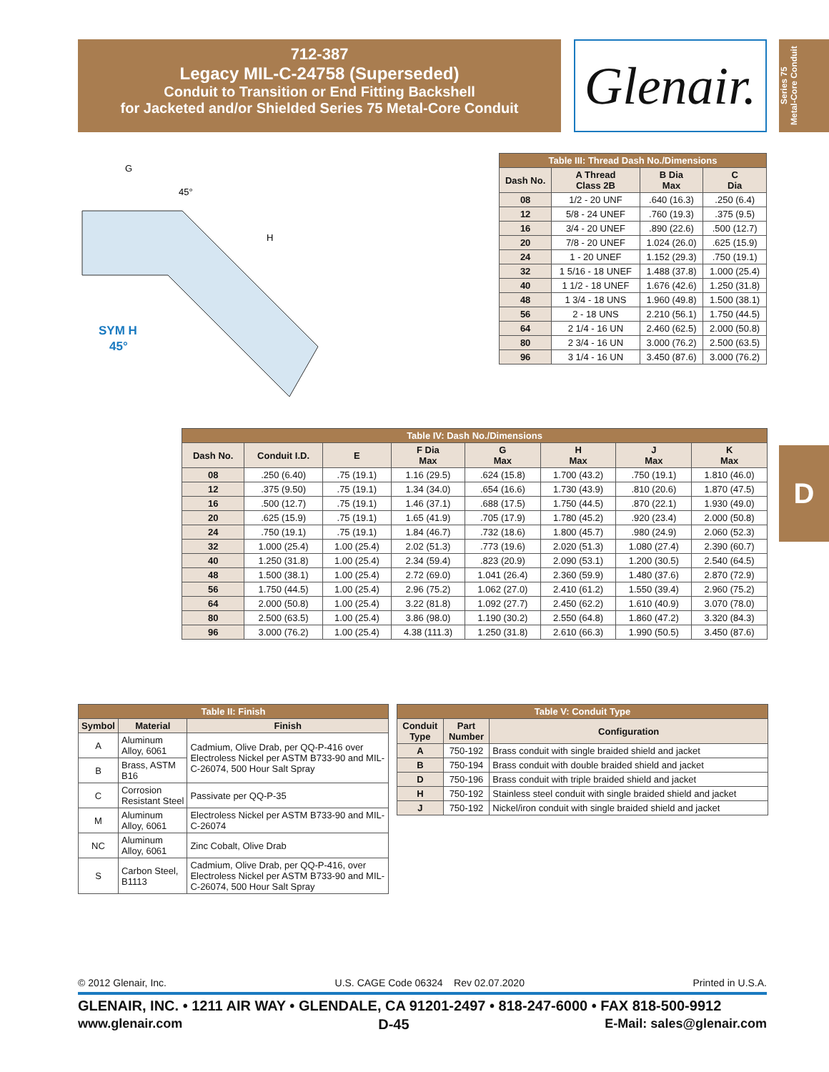712-387
Legacy MIL-C-24758 (Superseded)
Conduit to Transition or End Fitting Backshell
for Jacketed and/or Shielded Series 75 Metal-Core Conduit
Glenair.
Series 75
Metal-Core Conduit
D
G
45°
H
SYM H
45°
| Table III: Thread Dash No./Dimensions | | | |
| --- | --- | --- | --- |
| Dash No. | A Thread Class 2B | B Dia Max | C Dia |
| 08 | 1/2 - 20 UNF | .640 (16.3) | .250 (6.4) |
| 12 | 5/8 - 24 UNEF | .760 (19.3) | .375 (9.5) |
| 16 | 3/4 - 20 UNEF | .890 (22.6) | .500 (12.7) |
| 20 | 7/8 - 20 UNEF | 1.024 (26.0) | .625 (15.9) |
| 24 | 1 - 20 UNEF | 1.152 (29.3) | .750 (19.1) |
| 32 | 1 5/16 - 18 UNEF | 1.488 (37.8) | 1.000 (25.4) |
| 40 | 1 1/2 - 18 UNEF | 1.676 (42.6) | 1.250 (31.8) |
| 48 | 1 3/4 - 18 UNS | 1.960 (49.8) | 1.500 (38.1) |
| 56 | 2 - 18 UNS | 2.210 (56.1) | 1.750 (44.5) |
| 64 | 2 1/4 - 16 UN | 2.460 (62.5) | 2.000 (50.8) |
| 80 | 2 3/4 - 16 UN | 3.000 (76.2) | 2.500 (63.5) |
| 96 | 3 1/4 - 16 UN | 3.450 (87.6) | 3.000 (76.2) |
| Table IV: Dash No./Dimensions | | | | | | | |
| --- | --- | --- | --- | --- | --- | --- | --- |
| Dash No. | Conduit I.D. | E | F Dia Max | G Max | H Max | J Max | K Max |
| 08 | .250 (6.40) | .75 (19.1) | 1.16 (29.5) | .624 (15.8) | 1.700 (43.2) | .750 (19.1) | 1.810 (46.0) |
| 12 | .375 (9.50) | .75 (19.1) | 1.34 (34.0) | .654 (16.6) | 1.730 (43.9) | .810 (20.6) | 1.870 (47.5) |
| 16 | .500 (12.7) | .75 (19.1) | 1.46 (37.1) | .688 (17.5) | 1.750 (44.5) | .870 (22.1) | 1.930 (49.0) |
| 20 | .625 (15.9) | .75 (19.1) | 1.65 (41.9) | .705 (17.9) | 1.780 (45.2) | .920 (23.4) | 2.000 (50.8) |
| 24 | .750 (19.1) | .75 (19.1) | 1.84 (46.7) | .732 (18.6) | 1.800 (45.7) | .980 (24.9) | 2.060 (52.3) |
| 32 | 1.000 (25.4) | 1.00 (25.4) | 2.02 (51.3) | .773 (19.6) | 2.020 (51.3) | 1.080 (27.4) | 2.390 (60.7) |
| 40 | 1.250 (31.8) | 1.00 (25.4) | 2.34 (59.4) | .823 (20.9) | 2.090 (53.1) | 1.200 (30.5) | 2.540 (64.5) |
| 48 | 1.500 (38.1) | 1.00 (25.4) | 2.72 (69.0) | 1.041 (26.4) | 2.360 (59.9) | 1.480 (37.6) | 2.870 (72.9) |
| 56 | 1.750 (44.5) | 1.00 (25.4) | 2.96 (75.2) | 1.062 (27.0) | 2.410 (61.2) | 1.550 (39.4) | 2.960 (75.2) |
| 64 | 2.000 (50.8) | 1.00 (25.4) | 3.22 (81.8) | 1.092 (27.7) | 2.450 (62.2) | 1.610 (40.9) | 3.070 (78.0) |
| 80 | 2.500 (63.5) | 1.00 (25.4) | 3.86 (98.0) | 1.190 (30.2) | 2.550 (64.8) | 1.860 (47.2) | 3.320 (84.3) |
| 96 | 3.000 (76.2) | 1.00 (25.4) | 4.38 (111.3) | 1.250 (31.8) | 2.610 (66.3) | 1.990 (50.5) | 3.450 (87.6) |
| Table II: Finish | | |
| --- | --- | --- |
| Symbol | Material | Finish |
| A | Aluminum Alloy, 6061 | Cadmium, Olive Drab, per QQ-P-416 over Electroless Nickel per ASTM B733-90 and MIL-C-26074, 500 Hour Salt Spray |
| B | Brass, ASTM B16 | |
| C | Corrosion Resistant Steel | Passivate per QQ-P-35 |
| M | Aluminum Alloy, 6061 | Electroless Nickel per ASTM B733-90 and MIL-C-26074 |
| NC | Aluminum Alloy, 6061 | Zinc Cobalt, Olive Drab |
| S | Carbon Steel, B1113 | Cadmium, Olive Drab, per QQ-P-416, over Electroless Nickel per ASTM B733-90 and MIL-C-26074, 500 Hour Salt Spray |
| Table V: Conduit Type | | |
| --- | --- | --- |
| Conduit Type | Part Number | Configuration |
| A | 750-192 | Brass conduit with single braided shield and jacket |
| B | 750-194 | Brass conduit with double braided shield and jacket |
| D | 750-196 | Brass conduit with triple braided shield and jacket |
| H | 750-192 | Stainless steel conduit with single braided shield and jacket |
| J | 750-192 | Nickel/iron conduit with single braided shield and jacket |
© 2012 Glenair, Inc. U.S. CAGE Code 06324 Rev 02.07.2020 Printed in U.S.A.
GLENAIR, INC. • 1211 AIR WAY • GLENDALE, CA 91201-2497 • 818-247-6000 • FAX 818-500-9912
www.glenair.com D-45 E-Mail: sales@glenair.com